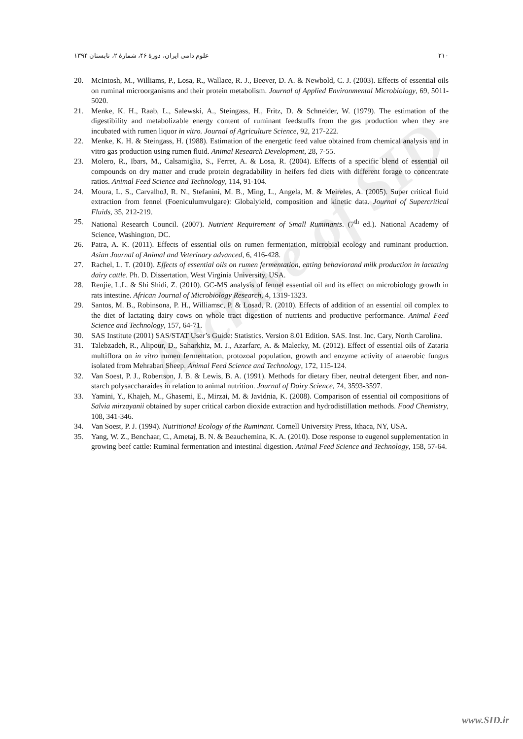Archive of SID
۲۱۰ علوم دامی ایران، دورهٔ ۴۶، شمارهٔ ۲، تابستان ۱۳۹۴
20. McIntosh, M., Williams, P., Losa, R., Wallace, R. J., Beever, D. A. & Newbold, C. J. (2003). Effects of essential oils on ruminal microorganisms and their protein metabolism. Journal of Applied Environmental Microbiology, 69, 5011-5020.
21. Menke, K. H., Raab, L., Salewski, A., Steingass, H., Fritz, D. & Schneider, W. (1979). The estimation of the digestibility and metabolizable energy content of ruminant feedstuffs from the gas production when they are incubated with rumen liquor in vitro. Journal of Agriculture Science, 92, 217-222.
22. Menke, K. H. & Steingass, H. (1988). Estimation of the energetic feed value obtained from chemical analysis and in vitro gas production using rumen fluid. Animal Research Development, 28, 7-55.
23. Molero, R., Ibars, M., Calsamiglia, S., Ferret, A. & Losa, R. (2004). Effects of a specific blend of essential oil compounds on dry matter and crude protein degradability in heifers fed diets with different forage to concentrate ratios. Animal Feed Science and Technology, 114, 91-104.
24. Moura, L. S., CarvalhoJ, R. N., Stefanini, M. B., Ming, L., Angela, M. & Meireles, A. (2005). Super critical fluid extraction from fennel (Foeniculumvulgare): Globalyield, composition and kinetic data. Journal of Supercritical Fluids, 35, 212-219.
25. National Research Council. (2007). Nutrient Requirement of Small Ruminants. (7<sup>th</sup> ed.). National Academy of Science, Washington, DC.
26. Patra, A. K. (2011). Effects of essential oils on rumen fermentation, microbial ecology and ruminant production. Asian Journal of Animal and Veterinary advanced, 6, 416-428.
27. Rachel, L. T. (2010). Effects of essential oils on rumen fermentation, eating behaviorand milk production in lactating dairy cattle. Ph. D. Dissertation, West Virginia University, USA.
28. Renjie, L.L. & Shi Shidi, Z. (2010). GC-MS analysis of fennel essential oil and its effect on microbiology growth in rats intestine. African Journal of Microbiology Research, 4, 1319-1323.
29. Santos, M. B., Robinsona, P. H., Williamsc, P. & Losad, R. (2010). Effects of addition of an essential oil complex to the diet of lactating dairy cows on whole tract digestion of nutrients and productive performance. Animal Feed Science and Technology, 157, 64-71.
30. SAS Institute (2001) SAS/STAT User’s Guide: Statistics. Version 8.01 Edition. SAS. Inst. Inc. Cary, North Carolina.
31. Talebzadeh, R., Alipour, D., Saharkhiz, M. J., Azarfarc, A. & Malecky, M. (2012). Effect of essential oils of Zataria multiflora on in vitro rumen fermentation, protozoal population, growth and enzyme activity of anaerobic fungus isolated from Mehraban Sheep. Animal Feed Science and Technology, 172, 115-124.
32. Van Soest, P. J., Robertson, J. B. & Lewis, B. A. (1991). Methods for dietary fiber, neutral detergent fiber, and non-starch polysaccharaides in relation to animal nutrition. Journal of Dairy Science, 74, 3593-3597.
33. Yamini, Y., Khajeh, M., Ghasemi, E., Mirzai, M. & Javidnia, K. (2008). Comparison of essential oil compositions of Salvia mirzayanii obtained by super critical carbon dioxide extraction and hydrodistillation methods. Food Chemistry, 108, 341-346.
34. Van Soest, P. J. (1994). Nutritional Ecology of the Ruminant. Cornell University Press, Ithaca, NY, USA.
35. Yang, W. Z., Benchaar, C., Ametaj, B. N. & Beauchemina, K. A. (2010). Dose response to eugenol supplementation in growing beef cattle: Ruminal fermentation and intestinal digestion. Animal Feed Science and Technology, 158, 57-64.
www.SID.ir